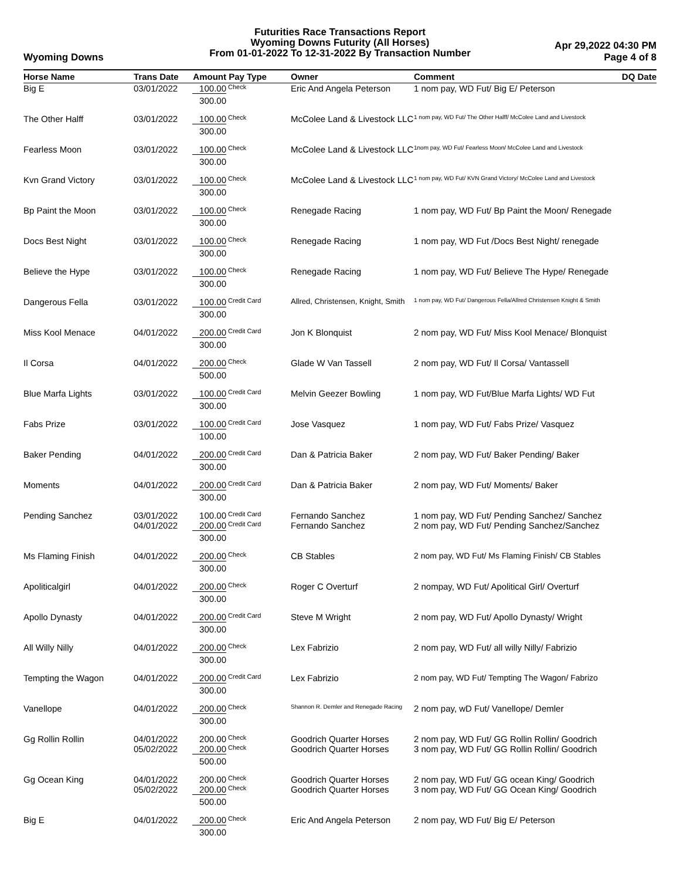Futurities Race Transactions Report
Wyoming Downs Futurity (All Horses)
From 01-01-2022 To 12-31-2022 By Transaction Number
Wyoming Downs
Apr 29,2022 04:30 PM
Page 4 of 8
| Horse Name | Trans Date | Amount | Pay Type | Owner | Comment | DQ Date |
| --- | --- | --- | --- | --- | --- | --- |
| Big E | 03/01/2022 | 100.00 | Check | Eric And Angela Peterson | 1 nom pay, WD Fut/ Big E/ Peterson | |
| | | 300.00 | | | | |
| The Other Halff | 03/01/2022 | 100.00 | Check | McColee Land & Livestock LLC | 1 nom pay, WD Fut/ The Other Halff/ McColee Land and Livestock | |
| | | 300.00 | | | | |
| Fearless Moon | 03/01/2022 | 100.00 | Check | McColee Land & Livestock LLC | 1nom pay, WD Fut/ Fearless Moon/ McColee Land and Livestock | |
| | | 300.00 | | | | |
| Kvn Grand Victory | 03/01/2022 | 100.00 | Check | McColee Land & Livestock LLC | 1 nom pay, WD Fut/ KVN Grand Victory/ McColee Land and Livestock | |
| | | 300.00 | | | | |
| Bp Paint the Moon | 03/01/2022 | 100.00 | Check | Renegade Racing | 1 nom pay, WD Fut/ Bp Paint the Moon/ Renegade | |
| | | 300.00 | | | | |
| Docs Best Night | 03/01/2022 | 100.00 | Check | Renegade Racing | 1 nom pay, WD Fut /Docs Best Night/ renegade | |
| | | 300.00 | | | | |
| Believe the Hype | 03/01/2022 | 100.00 | Check | Renegade Racing | 1 nom pay, WD Fut/ Believe The Hype/ Renegade | |
| | | 300.00 | | | | |
| Dangerous Fella | 03/01/2022 | 100.00 | Credit Card | Allred, Christensen, Knight, Smith | 1 nom pay, WD Fut/ Dangerous Fella/Allred Christensen Knight & Smith | |
| | | 300.00 | | | | |
| Miss Kool Menace | 04/01/2022 | 200.00 | Credit Card | Jon K Blonquist | 2 nom pay, WD Fut/ Miss Kool Menace/ Blonquist | |
| | | 300.00 | | | | |
| Il Corsa | 04/01/2022 | 200.00 | Check | Glade W Van Tassell | 2 nom pay, WD Fut/ Il Corsa/ Vantassell | |
| | | 500.00 | | | | |
| Blue Marfa Lights | 03/01/2022 | 100.00 | Credit Card | Melvin Geezer Bowling | 1 nom pay, WD Fut/Blue Marfa Lights/ WD Fut | |
| | | 300.00 | | | | |
| Fabs Prize | 03/01/2022 | 100.00 | Credit Card | Jose Vasquez | 1 nom pay, WD Fut/ Fabs Prize/ Vasquez | |
| | | 100.00 | | | | |
| Baker Pending | 04/01/2022 | 200.00 | Credit Card | Dan & Patricia Baker | 2 nom pay, WD Fut/ Baker Pending/ Baker | |
| | | 300.00 | | | | |
| Moments | 04/01/2022 | 200.00 | Credit Card | Dan & Patricia Baker | 2 nom pay, WD Fut/ Moments/ Baker | |
| | | 300.00 | | | | |
| Pending Sanchez | 03/01/2022 | 100.00 | Credit Card | Fernando Sanchez | 1 nom pay, WD Fut/ Pending Sanchez/ Sanchez | |
| | 04/01/2022 | 200.00 | Credit Card | Fernando Sanchez | 2 nom pay, WD Fut/ Pending Sanchez/Sanchez | |
| | | 300.00 | | | | |
| Ms Flaming Finish | 04/01/2022 | 200.00 | Check | CB Stables | 2 nom pay, WD Fut/ Ms Flaming Finish/ CB Stables | |
| | | 300.00 | | | | |
| Apoliticalgirl | 04/01/2022 | 200.00 | Check | Roger C Overturf | 2 nompay, WD Fut/ Apolitical Girl/ Overturf | |
| | | 300.00 | | | | |
| Apollo Dynasty | 04/01/2022 | 200.00 | Credit Card | Steve M Wright | 2 nom pay, WD Fut/ Apollo Dynasty/ Wright | |
| | | 300.00 | | | | |
| All Willy Nilly | 04/01/2022 | 200.00 | Check | Lex Fabrizio | 2 nom pay, WD Fut/ all willy Nilly/ Fabrizio | |
| | | 300.00 | | | | |
| Tempting the Wagon | 04/01/2022 | 200.00 | Credit Card | Lex Fabrizio | 2 nom pay, WD Fut/ Tempting The Wagon/ Fabrizo | |
| | | 300.00 | | | | |
| Vanellope | 04/01/2022 | 200.00 | Check | Shannon R. Demler and Renegade Racing | 2 nom pay, wD Fut/ Vanellope/ Demler | |
| | | 300.00 | | | | |
| Gg Rollin Rollin | 04/01/2022 | 200.00 | Check | Goodrich Quarter Horses | 2 nom pay, WD Fut/ GG Rollin Rollin/ Goodrich | |
| | 05/02/2022 | 200.00 | Check | Goodrich Quarter Horses | 3 nom pay, WD Fut/ GG Rollin Rollin/ Goodrich | |
| | | 500.00 | | | | |
| Gg Ocean King | 04/01/2022 | 200.00 | Check | Goodrich Quarter Horses | 2 nom pay, WD Fut/ GG ocean King/ Goodrich | |
| | 05/02/2022 | 200.00 | Check | Goodrich Quarter Horses | 3 nom pay, WD Fut/ GG Ocean King/ Goodrich | |
| | | 500.00 | | | | |
| Big E | 04/01/2022 | 200.00 | Check | Eric And Angela Peterson | 2 nom pay, WD Fut/ Big E/ Peterson | |
| | | 300.00 | | | | |